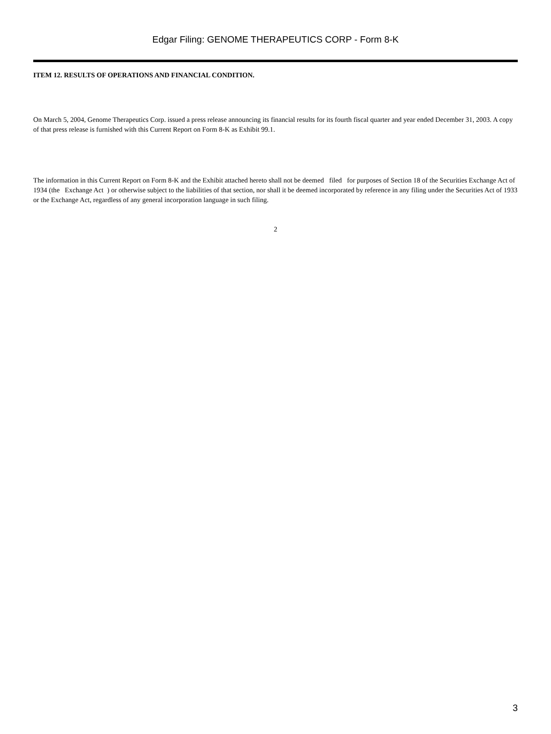Edgar Filing: GENOME THERAPEUTICS CORP - Form 8-K
ITEM 12. RESULTS OF OPERATIONS AND FINANCIAL CONDITION.
On March 5, 2004, Genome Therapeutics Corp. issued a press release announcing its financial results for its fourth fiscal quarter and year ended December 31, 2003. A copy of that press release is furnished with this Current Report on Form 8-K as Exhibit 99.1.
The information in this Current Report on Form 8-K and the Exhibit attached hereto shall not be deemed filed for purposes of Section 18 of the Securities Exchange Act of 1934 (the Exchange Act ) or otherwise subject to the liabilities of that section, nor shall it be deemed incorporated by reference in any filing under the Securities Act of 1933 or the Exchange Act, regardless of any general incorporation language in such filing.
2
3